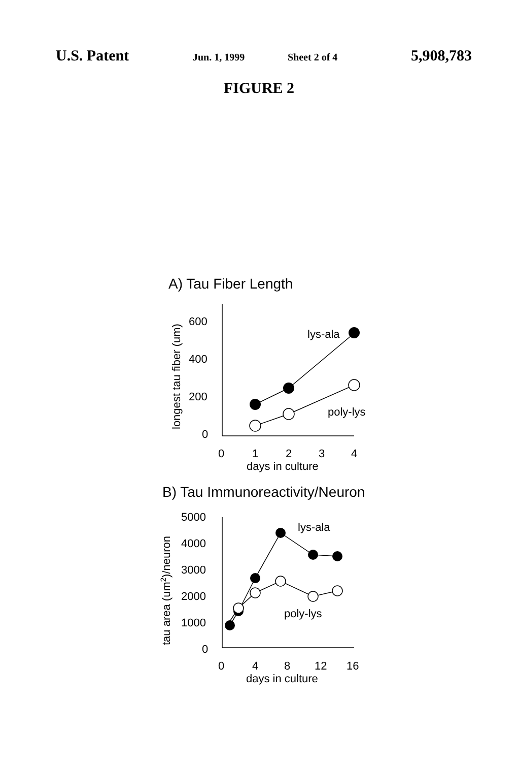U.S. Patent Jun. 1, 1999 Sheet 2 of 4 5,908,783
FIGURE 2
A) Tau Fiber Length
600
400
200
0
0
1
2
3
4
days in culture
lys-ala
poly-lys
longest tau fiber (um)
B) Tau Immunoreactivity/Neuron
5000
4000
3000
2000
1000
0
0
4
8
12
16
days in culture
lys-ala
poly-lys
tau area (um2)/neuron